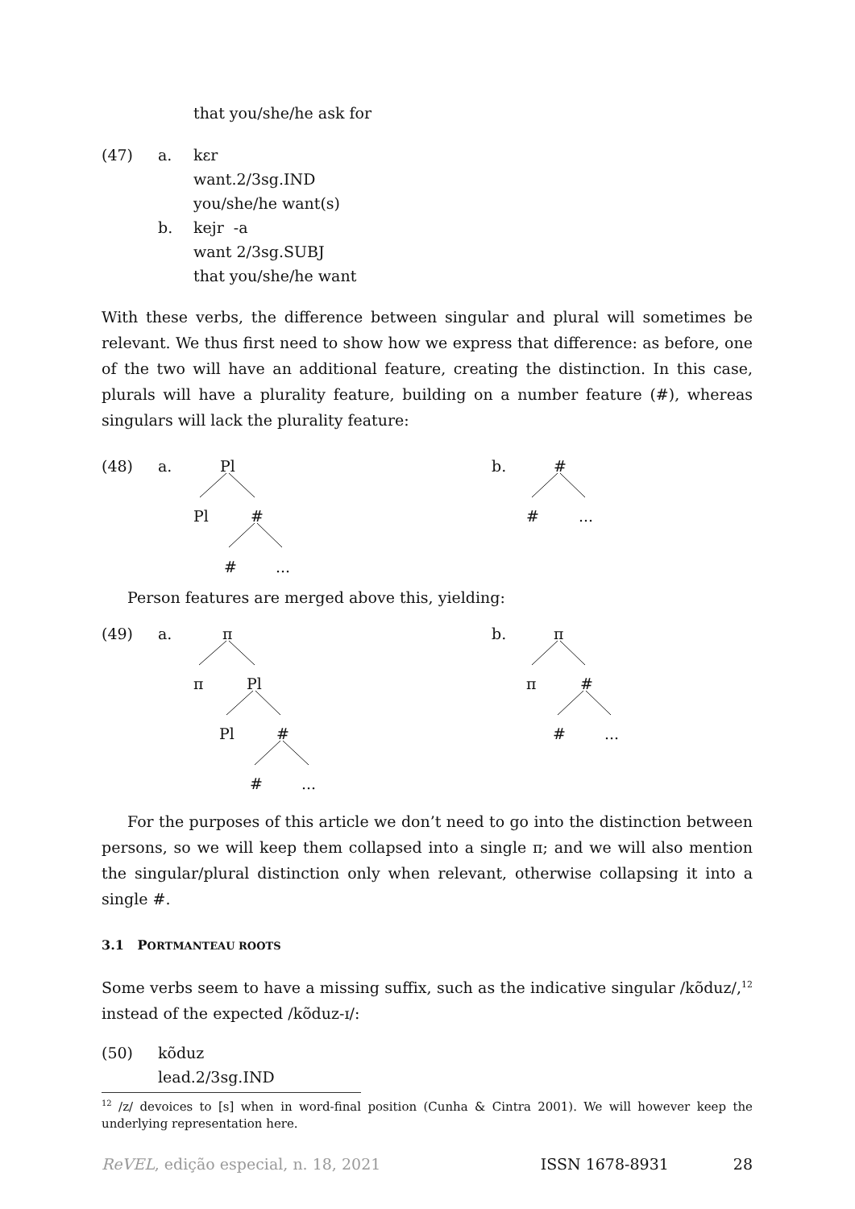that you/she/he ask for
(47) a. kɛr
want.2/3sg.IND
you/she/he want(s)
b. kejr -a
want 2/3sg.SUBJ
that you/she/he want
With these verbs, the difference between singular and plural will sometimes be relevant. We thus first need to show how we express that difference: as before, one of the two will have an additional feature, creating the distinction. In this case, plurals will have a plurality feature, building on a number feature (#), whereas singulars will lack the plurality feature:
(48) a. Pl
Pl #
#...
b. #
#...
Person features are merged above this, yielding:
(49) a. π
π Pl
Pl #
#...
b. π
π #
#...
For the purposes of this article we don’t need to go into the distinction between persons, so we will keep them collapsed into a single π; and we will also mention the singular/plural distinction only when relevant, otherwise collapsing it into a single #.
3.1 PORTMANTEAU ROOTS
Some verbs seem to have a missing suffix, such as the indicative singular /kõduz/,<sup>12</sup> instead of the expected /kõduz-ɪ/:
(50) kõduz
lead.2/3sg.IND
<sup>12</sup> /z/ devoices to [s] when in word-final position (Cunha & Cintra 2001). We will however keep the underlying representation here.
ReVEL, edição especial, n. 18, 2021 ISSN 1678-8931 28